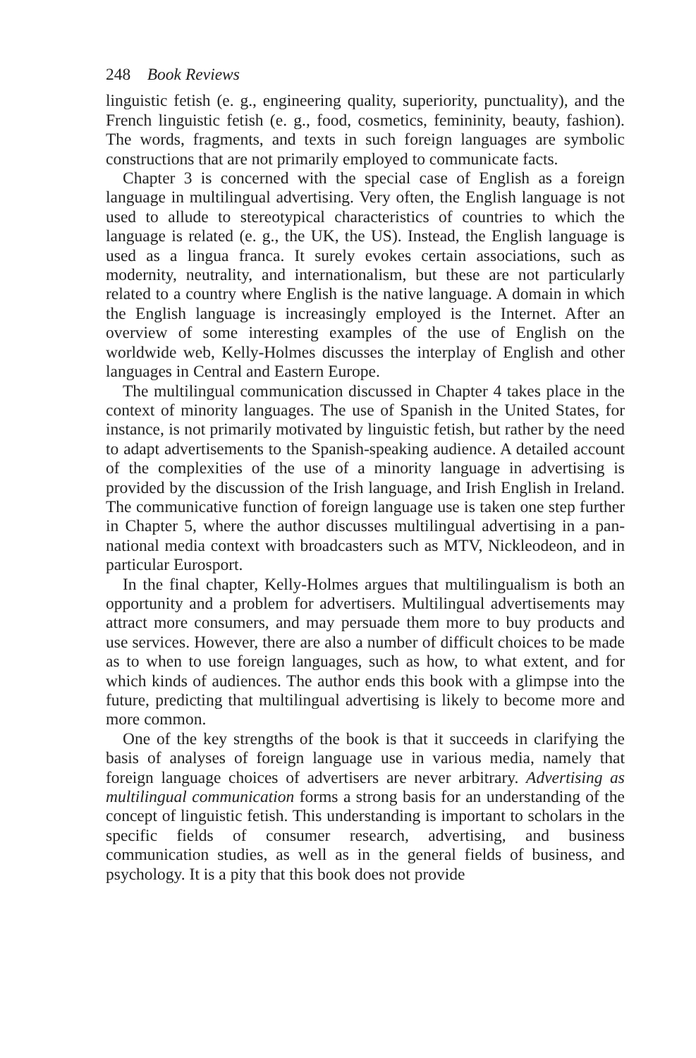248 Book Reviews
linguistic fetish (e. g., engineering quality, superiority, punctuality), and the French linguistic fetish (e. g., food, cosmetics, femininity, beauty, fashion). The words, fragments, and texts in such foreign languages are symbolic constructions that are not primarily employed to communicate facts.
Chapter 3 is concerned with the special case of English as a foreign language in multilingual advertising. Very often, the English language is not used to allude to stereotypical characteristics of countries to which the language is related (e. g., the UK, the US). Instead, the English language is used as a lingua franca. It surely evokes certain associations, such as modernity, neutrality, and internationalism, but these are not particularly related to a country where English is the native language. A domain in which the English language is increasingly employed is the Internet. After an overview of some interesting examples of the use of English on the worldwide web, Kelly-Holmes discusses the interplay of English and other languages in Central and Eastern Europe.
The multilingual communication discussed in Chapter 4 takes place in the context of minority languages. The use of Spanish in the United States, for instance, is not primarily motivated by linguistic fetish, but rather by the need to adapt advertisements to the Spanish-speaking audience. A detailed account of the complexities of the use of a minority language in advertising is provided by the discussion of the Irish language, and Irish English in Ireland. The communicative function of foreign language use is taken one step further in Chapter 5, where the author discusses multilingual advertising in a pan-national media context with broadcasters such as MTV, Nickleodeon, and in particular Eurosport.
In the final chapter, Kelly-Holmes argues that multilingualism is both an opportunity and a problem for advertisers. Multilingual advertisements may attract more consumers, and may persuade them more to buy products and use services. However, there are also a number of difficult choices to be made as to when to use foreign languages, such as how, to what extent, and for which kinds of audiences. The author ends this book with a glimpse into the future, predicting that multilingual advertising is likely to become more and more common.
One of the key strengths of the book is that it succeeds in clarifying the basis of analyses of foreign language use in various media, namely that foreign language choices of advertisers are never arbitrary. Advertising as multilingual communication forms a strong basis for an understanding of the concept of linguistic fetish. This understanding is important to scholars in the specific fields of consumer research, advertising, and business communication studies, as well as in the general fields of business, and psychology. It is a pity that this book does not provide